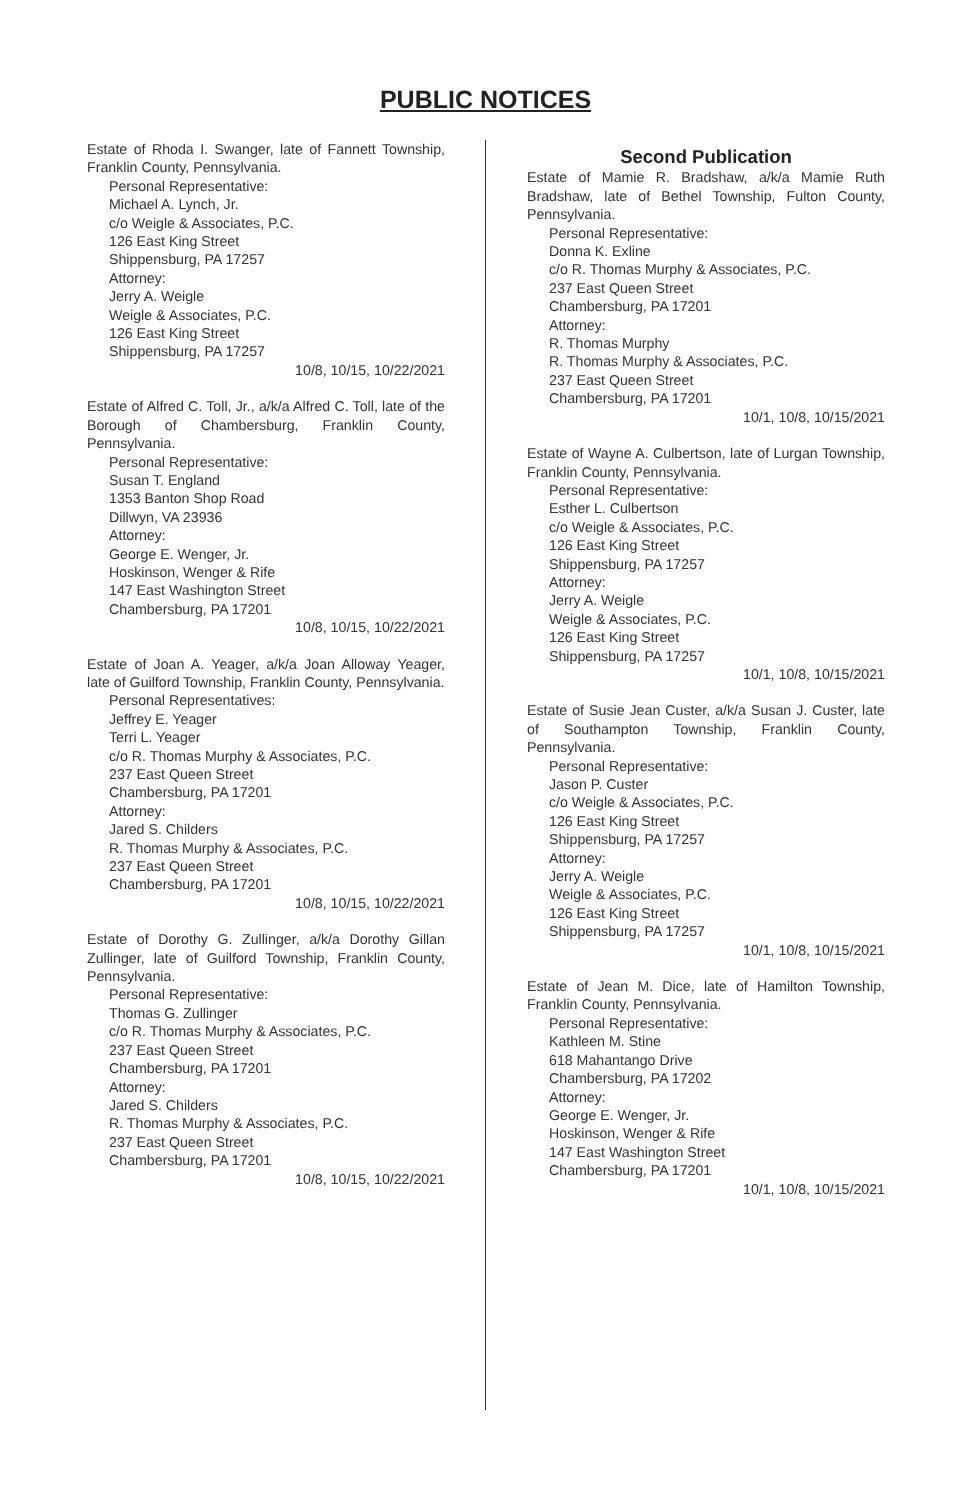PUBLIC NOTICES
Estate of Rhoda I. Swanger, late of Fannett Township, Franklin County, Pennsylvania.
Personal Representative:
Michael A. Lynch, Jr.
c/o Weigle & Associates, P.C.
126 East King Street
Shippensburg, PA 17257
Attorney:
Jerry A. Weigle
Weigle & Associates, P.C.
126 East King Street
Shippensburg, PA 17257
10/8, 10/15, 10/22/2021
Estate of Alfred C. Toll, Jr., a/k/a Alfred C. Toll, late of the Borough of Chambersburg, Franklin County, Pennsylvania.
Personal Representative:
Susan T. England
1353 Banton Shop Road
Dillwyn, VA 23936
Attorney:
George E. Wenger, Jr.
Hoskinson, Wenger & Rife
147 East Washington Street
Chambersburg, PA 17201
10/8, 10/15, 10/22/2021
Estate of Joan A. Yeager, a/k/a Joan Alloway Yeager, late of Guilford Township, Franklin County, Pennsylvania.
Personal Representatives:
Jeffrey E. Yeager
Terri L. Yeager
c/o R. Thomas Murphy & Associates, P.C.
237 East Queen Street
Chambersburg, PA 17201
Attorney:
Jared S. Childers
R. Thomas Murphy & Associates, P.C.
237 East Queen Street
Chambersburg, PA 17201
10/8, 10/15, 10/22/2021
Estate of Dorothy G. Zullinger, a/k/a Dorothy Gillan Zullinger, late of Guilford Township, Franklin County, Pennsylvania.
Personal Representative:
Thomas G. Zullinger
c/o R. Thomas Murphy & Associates, P.C.
237 East Queen Street
Chambersburg, PA 17201
Attorney:
Jared S. Childers
R. Thomas Murphy & Associates, P.C.
237 East Queen Street
Chambersburg, PA 17201
10/8, 10/15, 10/22/2021
Second Publication
Estate of Mamie R. Bradshaw, a/k/a Mamie Ruth Bradshaw, late of Bethel Township, Fulton County, Pennsylvania.
Personal Representative:
Donna K. Exline
c/o R. Thomas Murphy & Associates, P.C.
237 East Queen Street
Chambersburg, PA 17201
Attorney:
R. Thomas Murphy
R. Thomas Murphy & Associates, P.C.
237 East Queen Street
Chambersburg, PA 17201
10/1, 10/8, 10/15/2021
Estate of Wayne A. Culbertson, late of Lurgan Township, Franklin County, Pennsylvania.
Personal Representative:
Esther L. Culbertson
c/o Weigle & Associates, P.C.
126 East King Street
Shippensburg, PA 17257
Attorney:
Jerry A. Weigle
Weigle & Associates, P.C.
126 East King Street
Shippensburg, PA 17257
10/1, 10/8, 10/15/2021
Estate of Susie Jean Custer, a/k/a Susan J. Custer, late of Southampton Township, Franklin County, Pennsylvania.
Personal Representative:
Jason P. Custer
c/o Weigle & Associates, P.C.
126 East King Street
Shippensburg, PA 17257
Attorney:
Jerry A. Weigle
Weigle & Associates, P.C.
126 East King Street
Shippensburg, PA 17257
10/1, 10/8, 10/15/2021
Estate of Jean M. Dice, late of Hamilton Township, Franklin County, Pennsylvania.
Personal Representative:
Kathleen M. Stine
618 Mahantango Drive
Chambersburg, PA 17202
Attorney:
George E. Wenger, Jr.
Hoskinson, Wenger & Rife
147 East Washington Street
Chambersburg, PA 17201
10/1, 10/8, 10/15/2021